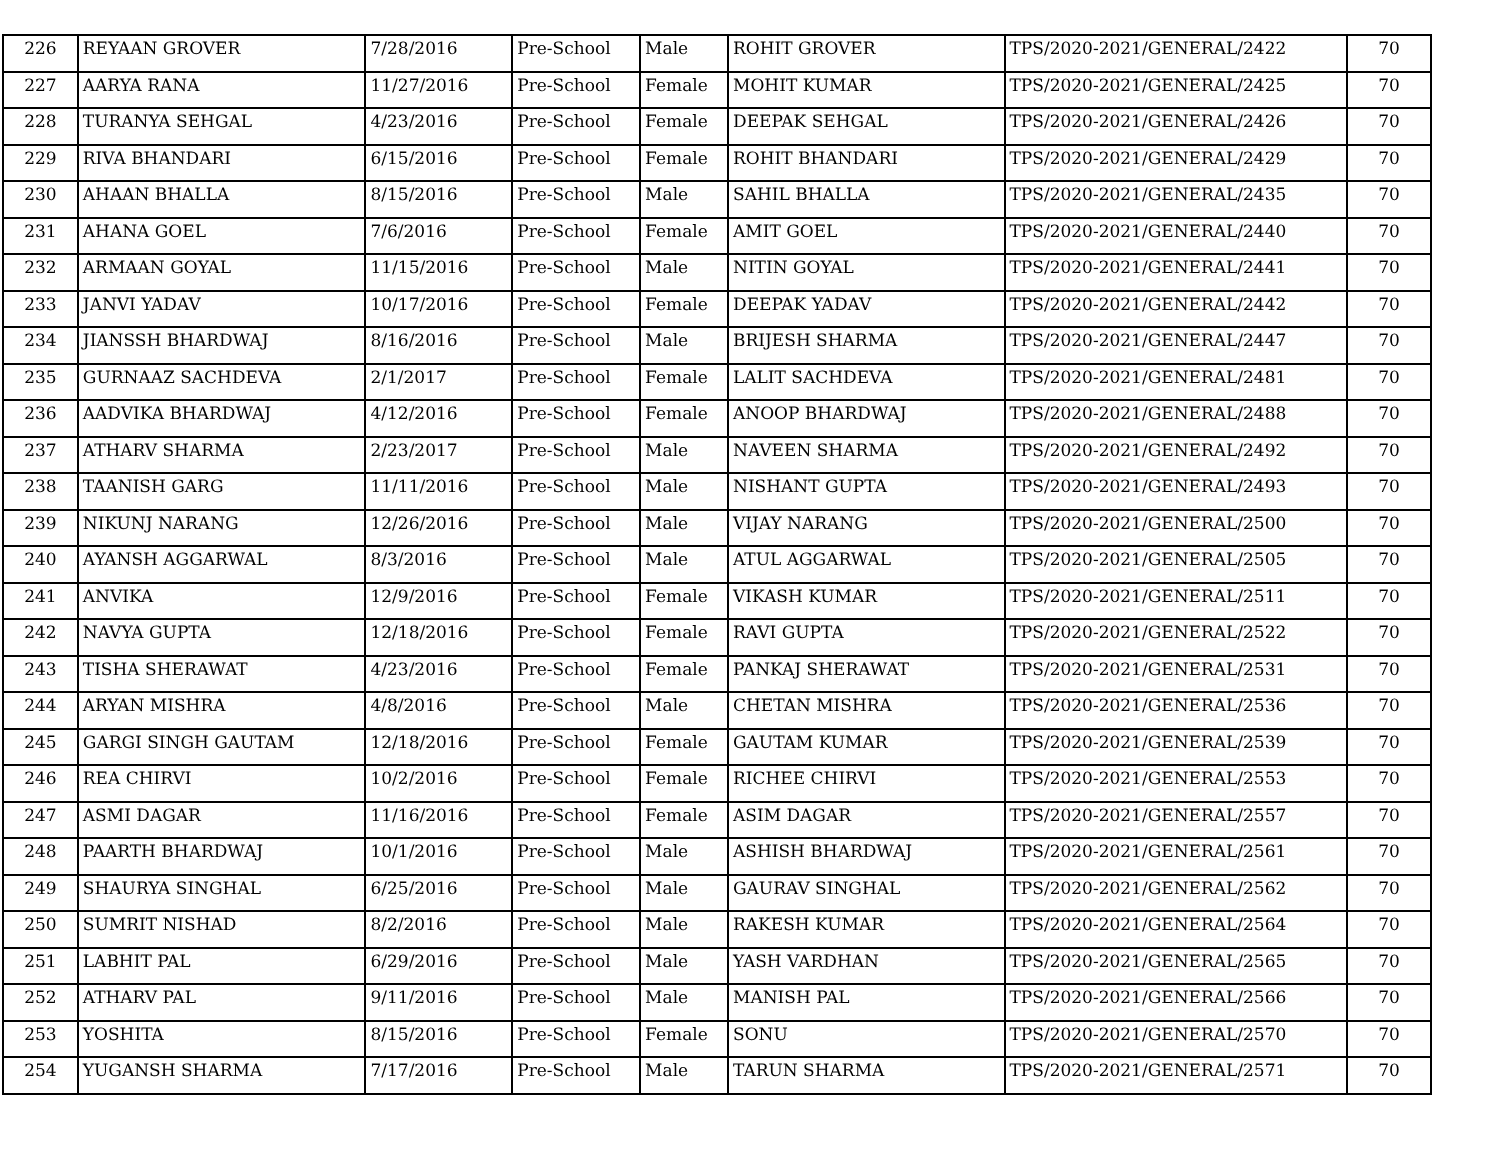| 226 | REYAAN GROVER | 7/28/2016 | Pre-School | Male | ROHIT GROVER | TPS/2020-2021/GENERAL/2422 | 70 |
| 227 | AARYA RANA | 11/27/2016 | Pre-School | Female | MOHIT KUMAR | TPS/2020-2021/GENERAL/2425 | 70 |
| 228 | TURANYA SEHGAL | 4/23/2016 | Pre-School | Female | DEEPAK SEHGAL | TPS/2020-2021/GENERAL/2426 | 70 |
| 229 | RIVA BHANDARI | 6/15/2016 | Pre-School | Female | ROHIT BHANDARI | TPS/2020-2021/GENERAL/2429 | 70 |
| 230 | AHAAN BHALLA | 8/15/2016 | Pre-School | Male | SAHIL BHALLA | TPS/2020-2021/GENERAL/2435 | 70 |
| 231 | AHANA GOEL | 7/6/2016 | Pre-School | Female | AMIT GOEL | TPS/2020-2021/GENERAL/2440 | 70 |
| 232 | ARMAAN GOYAL | 11/15/2016 | Pre-School | Male | NITIN GOYAL | TPS/2020-2021/GENERAL/2441 | 70 |
| 233 | JANVI YADAV | 10/17/2016 | Pre-School | Female | DEEPAK YADAV | TPS/2020-2021/GENERAL/2442 | 70 |
| 234 | JIANSSH BHARDWAJ | 8/16/2016 | Pre-School | Male | BRIJESH SHARMA | TPS/2020-2021/GENERAL/2447 | 70 |
| 235 | GURNAAZ SACHDEVA | 2/1/2017 | Pre-School | Female | LALIT SACHDEVA | TPS/2020-2021/GENERAL/2481 | 70 |
| 236 | AADVIKA BHARDWAJ | 4/12/2016 | Pre-School | Female | ANOOP BHARDWAJ | TPS/2020-2021/GENERAL/2488 | 70 |
| 237 | ATHARV SHARMA | 2/23/2017 | Pre-School | Male | NAVEEN SHARMA | TPS/2020-2021/GENERAL/2492 | 70 |
| 238 | TAANISH GARG | 11/11/2016 | Pre-School | Male | NISHANT GUPTA | TPS/2020-2021/GENERAL/2493 | 70 |
| 239 | NIKUNJ NARANG | 12/26/2016 | Pre-School | Male | VIJAY NARANG | TPS/2020-2021/GENERAL/2500 | 70 |
| 240 | AYANSH AGGARWAL | 8/3/2016 | Pre-School | Male | ATUL AGGARWAL | TPS/2020-2021/GENERAL/2505 | 70 |
| 241 | ANVIKA | 12/9/2016 | Pre-School | Female | VIKASH KUMAR | TPS/2020-2021/GENERAL/2511 | 70 |
| 242 | NAVYA GUPTA | 12/18/2016 | Pre-School | Female | RAVI GUPTA | TPS/2020-2021/GENERAL/2522 | 70 |
| 243 | TISHA SHERAWAT | 4/23/2016 | Pre-School | Female | PANKAJ SHERAWAT | TPS/2020-2021/GENERAL/2531 | 70 |
| 244 | ARYAN MISHRA | 4/8/2016 | Pre-School | Male | CHETAN MISHRA | TPS/2020-2021/GENERAL/2536 | 70 |
| 245 | GARGI SINGH GAUTAM | 12/18/2016 | Pre-School | Female | GAUTAM KUMAR | TPS/2020-2021/GENERAL/2539 | 70 |
| 246 | REA CHIRVI | 10/2/2016 | Pre-School | Female | RICHEE CHIRVI | TPS/2020-2021/GENERAL/2553 | 70 |
| 247 | ASMI DAGAR | 11/16/2016 | Pre-School | Female | ASIM DAGAR | TPS/2020-2021/GENERAL/2557 | 70 |
| 248 | PAARTH BHARDWAJ | 10/1/2016 | Pre-School | Male | ASHISH BHARDWAJ | TPS/2020-2021/GENERAL/2561 | 70 |
| 249 | SHAURYA SINGHAL | 6/25/2016 | Pre-School | Male | GAURAV SINGHAL | TPS/2020-2021/GENERAL/2562 | 70 |
| 250 | SUMRIT NISHAD | 8/2/2016 | Pre-School | Male | RAKESH KUMAR | TPS/2020-2021/GENERAL/2564 | 70 |
| 251 | LABHIT PAL | 6/29/2016 | Pre-School | Male | YASH VARDHAN | TPS/2020-2021/GENERAL/2565 | 70 |
| 252 | ATHARV PAL | 9/11/2016 | Pre-School | Male | MANISH PAL | TPS/2020-2021/GENERAL/2566 | 70 |
| 253 | YOSHITA | 8/15/2016 | Pre-School | Female | SONU | TPS/2020-2021/GENERAL/2570 | 70 |
| 254 | YUGANSH SHARMA | 7/17/2016 | Pre-School | Male | TARUN SHARMA | TPS/2020-2021/GENERAL/2571 | 70 |